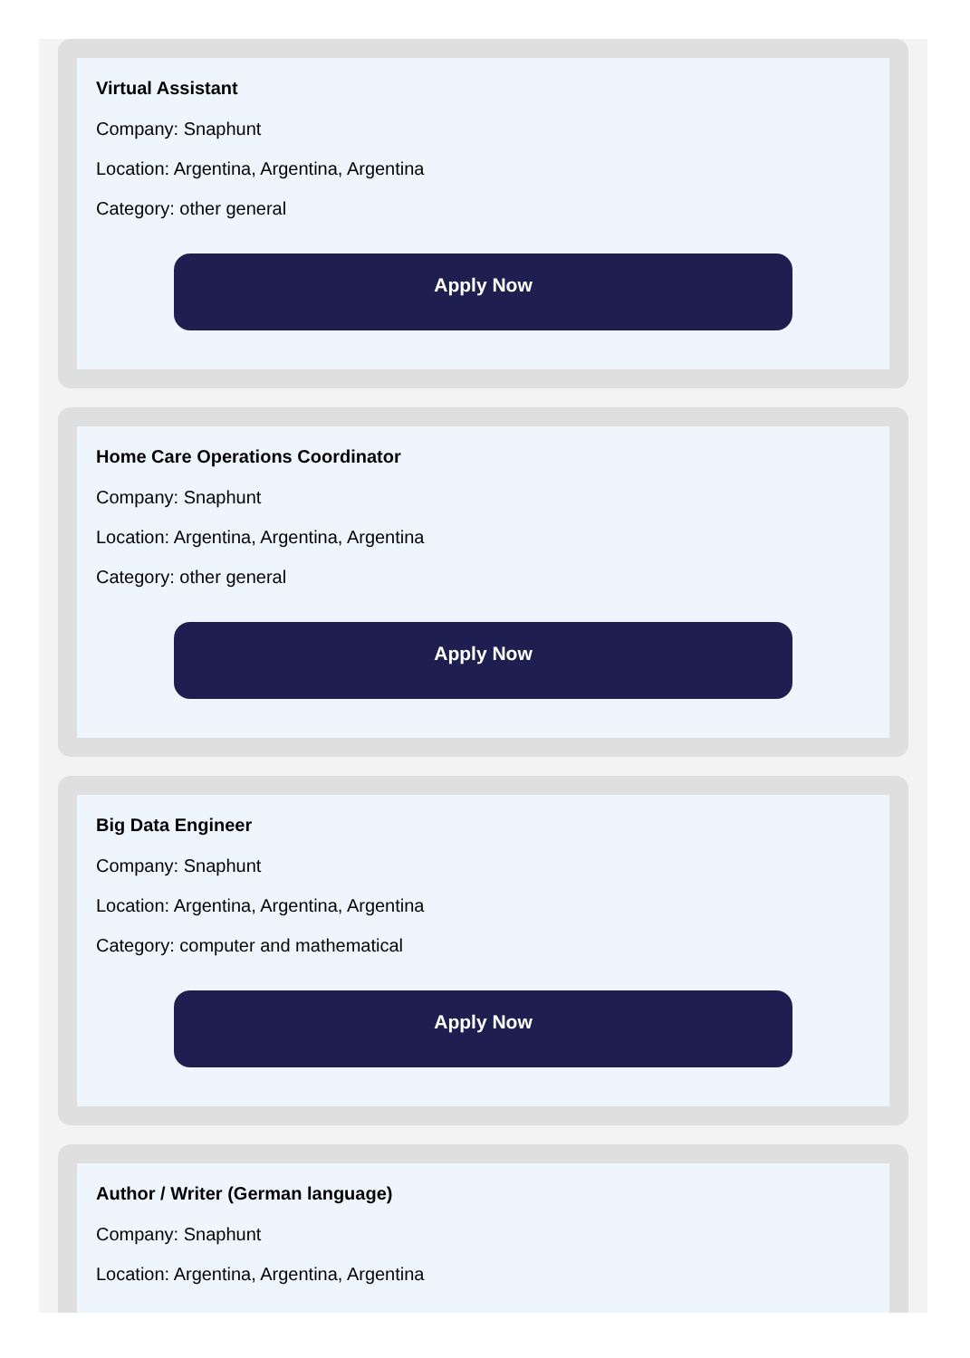Virtual Assistant
Company: Snaphunt
Location: Argentina, Argentina, Argentina
Category: other general
Apply Now
Home Care Operations Coordinator
Company: Snaphunt
Location: Argentina, Argentina, Argentina
Category: other general
Apply Now
Big Data Engineer
Company: Snaphunt
Location: Argentina, Argentina, Argentina
Category: computer and mathematical
Apply Now
Author / Writer (German language)
Company: Snaphunt
Location: Argentina, Argentina, Argentina